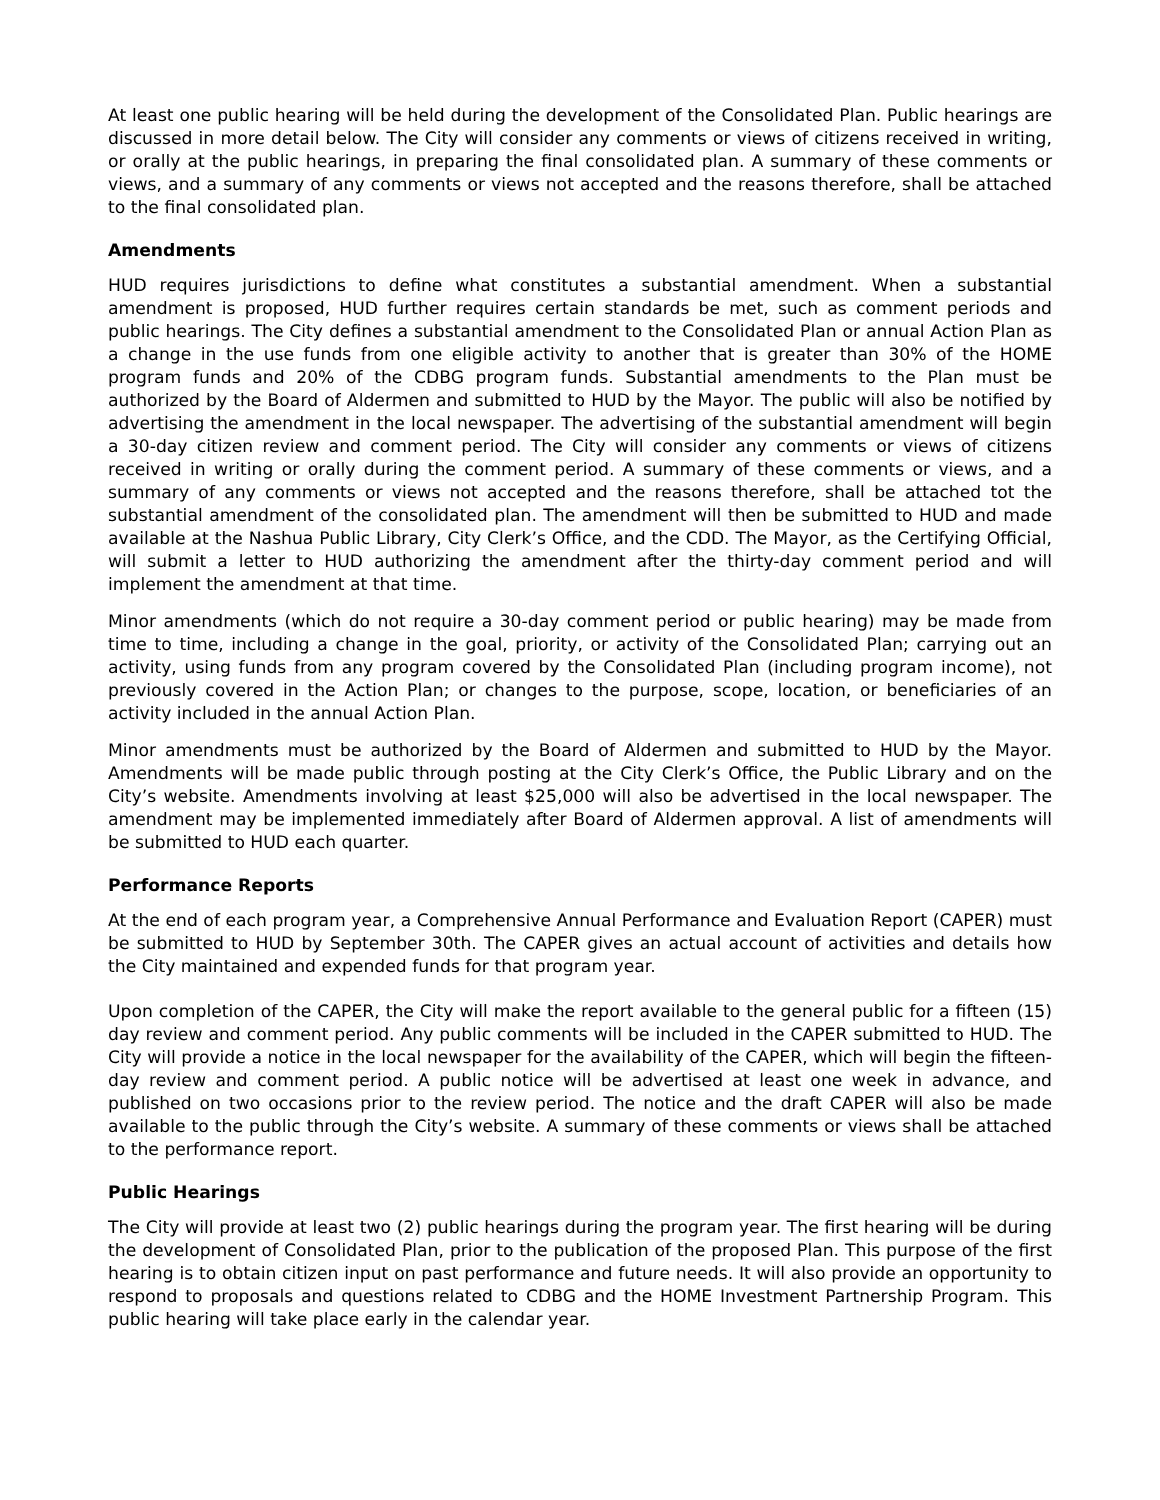At least one public hearing will be held during the development of the Consolidated Plan. Public hearings are discussed in more detail below. The City will consider any comments or views of citizens received in writing, or orally at the public hearings, in preparing the final consolidated plan. A summary of these comments or views, and a summary of any comments or views not accepted and the reasons therefore, shall be attached to the final consolidated plan.
Amendments
HUD requires jurisdictions to define what constitutes a substantial amendment. When a substantial amendment is proposed, HUD further requires certain standards be met, such as comment periods and public hearings. The City defines a substantial amendment to the Consolidated Plan or annual Action Plan as a change in the use funds from one eligible activity to another that is greater than 30% of the HOME program funds and 20% of the CDBG program funds. Substantial amendments to the Plan must be authorized by the Board of Aldermen and submitted to HUD by the Mayor. The public will also be notified by advertising the amendment in the local newspaper. The advertising of the substantial amendment will begin a 30-day citizen review and comment period. The City will consider any comments or views of citizens received in writing or orally during the comment period. A summary of these comments or views, and a summary of any comments or views not accepted and the reasons therefore, shall be attached tot the substantial amendment of the consolidated plan. The amendment will then be submitted to HUD and made available at the Nashua Public Library, City Clerk’s Office, and the CDD. The Mayor, as the Certifying Official, will submit a letter to HUD authorizing the amendment after the thirty-day comment period and will implement the amendment at that time.
Minor amendments (which do not require a 30-day comment period or public hearing) may be made from time to time, including a change in the goal, priority, or activity of the Consolidated Plan; carrying out an activity, using funds from any program covered by the Consolidated Plan (including program income), not previously covered in the Action Plan; or changes to the purpose, scope, location, or beneficiaries of an activity included in the annual Action Plan.
Minor amendments must be authorized by the Board of Aldermen and submitted to HUD by the Mayor. Amendments will be made public through posting at the City Clerk’s Office, the Public Library and on the City’s website. Amendments involving at least $25,000 will also be advertised in the local newspaper. The amendment may be implemented immediately after Board of Aldermen approval. A list of amendments will be submitted to HUD each quarter.
Performance Reports
At the end of each program year, a Comprehensive Annual Performance and Evaluation Report (CAPER) must be submitted to HUD by September 30th. The CAPER gives an actual account of activities and details how the City maintained and expended funds for that program year.
Upon completion of the CAPER, the City will make the report available to the general public for a fifteen (15) day review and comment period. Any public comments will be included in the CAPER submitted to HUD. The City will provide a notice in the local newspaper for the availability of the CAPER, which will begin the fifteen-day review and comment period. A public notice will be advertised at least one week in advance, and published on two occasions prior to the review period. The notice and the draft CAPER will also be made available to the public through the City’s website. A summary of these comments or views shall be attached to the performance report.
Public Hearings
The City will provide at least two (2) public hearings during the program year. The first hearing will be during the development of Consolidated Plan, prior to the publication of the proposed Plan. This purpose of the first hearing is to obtain citizen input on past performance and future needs. It will also provide an opportunity to respond to proposals and questions related to CDBG and the HOME Investment Partnership Program. This public hearing will take place early in the calendar year.